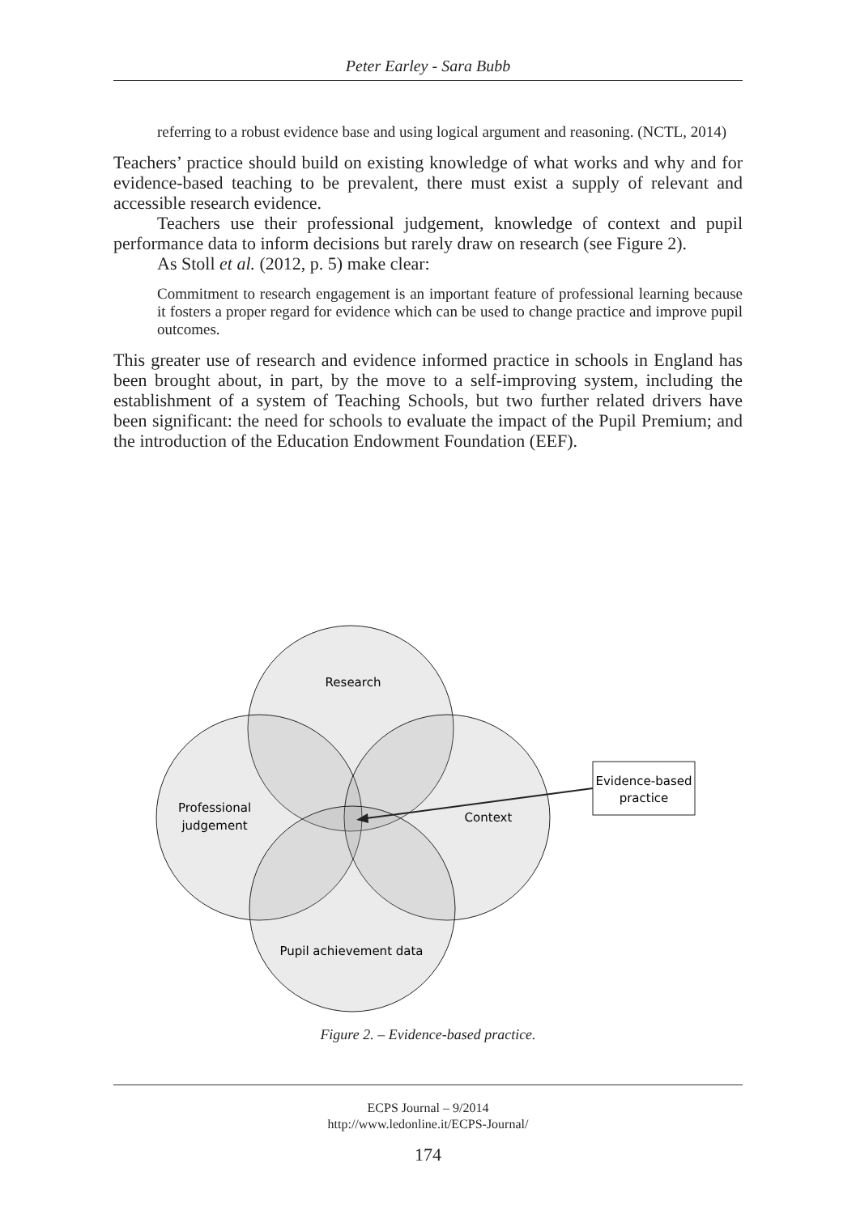Peter Earley - Sara Bubb
referring to a robust evidence base and using logical argument and reasoning. (NCTL, 2014)
Teachers’ practice should build on existing knowledge of what works and why and for evidence-based teaching to be prevalent, there must exist a supply of relevant and accessible research evidence.
Teachers use their professional judgement, knowledge of context and pupil performance data to inform decisions but rarely draw on research (see Figure 2).
As Stoll et al. (2012, p. 5) make clear:
Commitment to research engagement is an important feature of professional learning because it fosters a proper regard for evidence which can be used to change practice and improve pupil outcomes.
This greater use of research and evidence informed practice in schools in England has been brought about, in part, by the move to a self-improving system, including the establishment of a system of Teaching Schools, but two further related drivers have been significant: the need for schools to evaluate the impact of the Pupil Premium; and the introduction of the Education Endowment Foundation (EEF).
Research
Professional
judgement
Context
Pupil achievement data
Evidence-based
practice
Figure 2. – Evidence-based practice.
ECPS Journal – 9/2014
http://www.ledonline.it/ECPS-Journal/
174